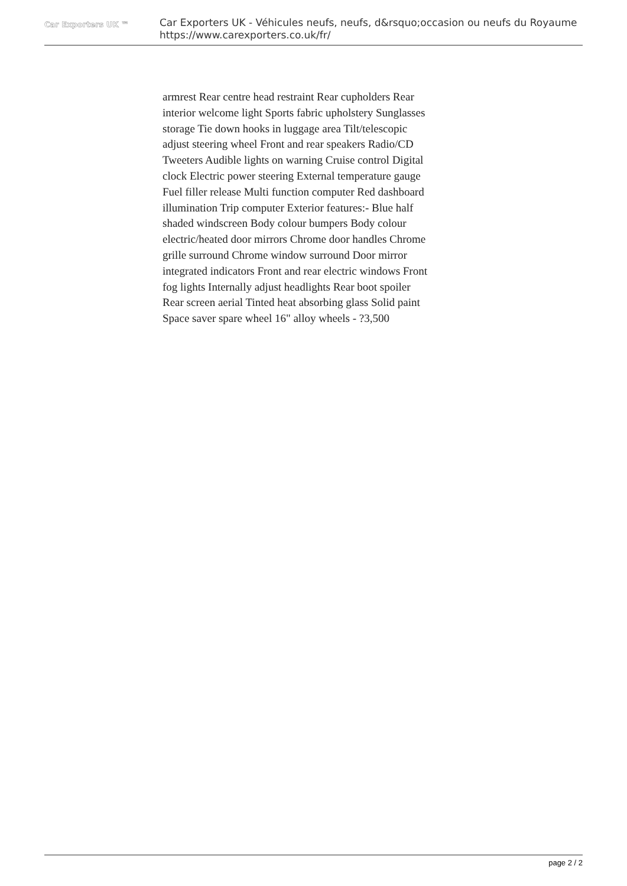Car Exporters UK ™
Car Exporters UK - Véhicules neufs, neufs, d&rsquo;occasion ou neufs du Royaume
https://www.carexporters.co.uk/fr/
armrest Rear centre head restraint Rear cupholders Rear interior welcome light Sports fabric upholstery Sunglasses storage Tie down hooks in luggage area Tilt/telescopic adjust steering wheel Front and rear speakers Radio/CD Tweeters Audible lights on warning Cruise control Digital clock Electric power steering External temperature gauge Fuel filler release Multi function computer Red dashboard illumination Trip computer Exterior features:- Blue half shaded windscreen Body colour bumpers Body colour electric/heated door mirrors Chrome door handles Chrome grille surround Chrome window surround Door mirror integrated indicators Front and rear electric windows Front fog lights Internally adjust headlights Rear boot spoiler Rear screen aerial Tinted heat absorbing glass Solid paint Space saver spare wheel 16" alloy wheels - ?3,500
page 2 / 2